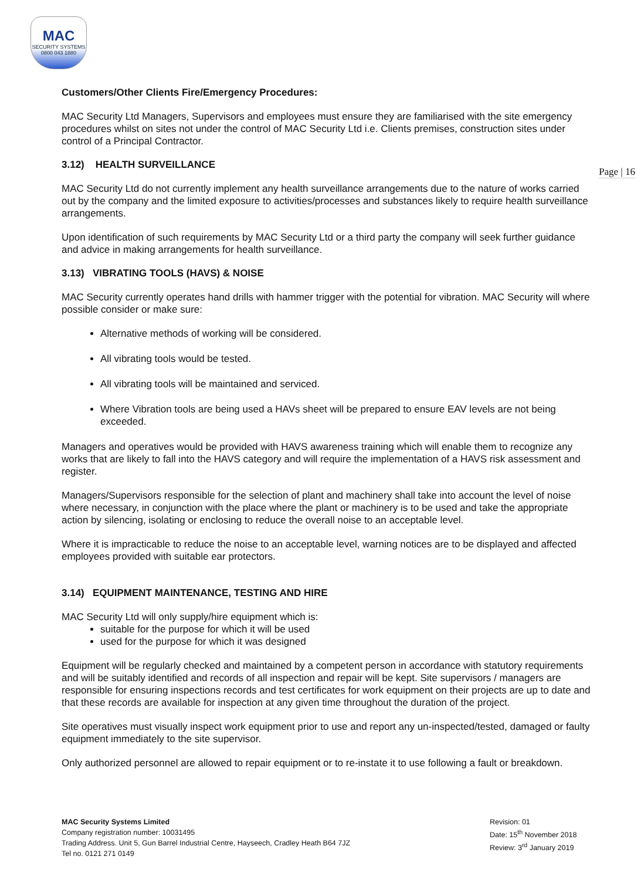MAC
SECURITY SYSTEMS
0800 043 1880
Page | 16
Customers/Other Clients Fire/Emergency Procedures:
MAC Security Ltd Managers, Supervisors and employees must ensure they are familiarised with the site emergency procedures whilst on sites not under the control of MAC Security Ltd i.e. Clients premises, construction sites under control of a Principal Contractor.
3.12) HEALTH SURVEILLANCE
MAC Security Ltd do not currently implement any health surveillance arrangements due to the nature of works carried out by the company and the limited exposure to activities/processes and substances likely to require health surveillance arrangements.
Upon identification of such requirements by MAC Security Ltd or a third party the company will seek further guidance and advice in making arrangements for health surveillance.
3.13) VIBRATING TOOLS (HAVS) & NOISE
MAC Security currently operates hand drills with hammer trigger with the potential for vibration. MAC Security will where possible consider or make sure:
Alternative methods of working will be considered.
All vibrating tools would be tested.
All vibrating tools will be maintained and serviced.
Where Vibration tools are being used a HAVs sheet will be prepared to ensure EAV levels are not being exceeded.
Managers and operatives would be provided with HAVS awareness training which will enable them to recognize any works that are likely to fall into the HAVS category and will require the implementation of a HAVS risk assessment and register.
Managers/Supervisors responsible for the selection of plant and machinery shall take into account the level of noise where necessary, in conjunction with the place where the plant or machinery is to be used and take the appropriate action by silencing, isolating or enclosing to reduce the overall noise to an acceptable level.
Where it is impracticable to reduce the noise to an acceptable level, warning notices are to be displayed and affected employees provided with suitable ear protectors.
3.14) EQUIPMENT MAINTENANCE, TESTING AND HIRE
MAC Security Ltd will only supply/hire equipment which is:
suitable for the purpose for which it will be used
used for the purpose for which it was designed
Equipment will be regularly checked and maintained by a competent person in accordance with statutory requirements and will be suitably identified and records of all inspection and repair will be kept. Site supervisors / managers are responsible for ensuring inspections records and test certificates for work equipment on their projects are up to date and that these records are available for inspection at any given time throughout the duration of the project.
Site operatives must visually inspect work equipment prior to use and report any un-inspected/tested, damaged or faulty equipment immediately to the site supervisor.
Only authorized personnel are allowed to repair equipment or to re-instate it to use following a fault or breakdown.
MAC Security Systems Limited
Company registration number: 10031495
Trading Address. Unit 5, Gun Barrel Industrial Centre, Hayseech, Cradley Heath B64 7JZ
Tel no. 0121 271 0149
Revision: 01
Date: 15<sup>th</sup> November 2018
Review: 3<sup>rd</sup> January 2019